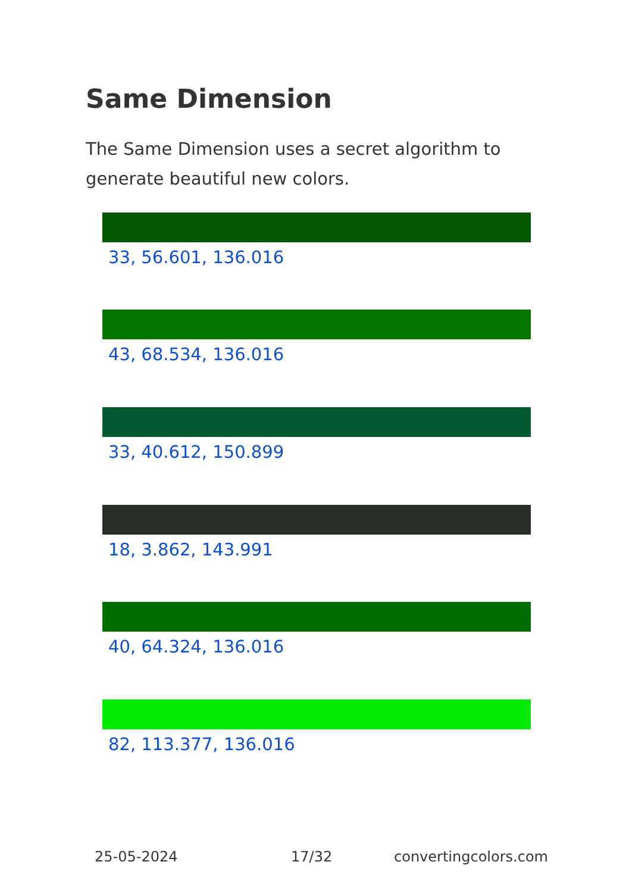Same Dimension
The Same Dimension uses a secret algorithm to generate beautiful new colors.
33, 56.601, 136.016
43, 68.534, 136.016
33, 40.612, 150.899
18, 3.862, 143.991
40, 64.324, 136.016
82, 113.377, 136.016
25-05-2024 17/32 convertingcolors.com